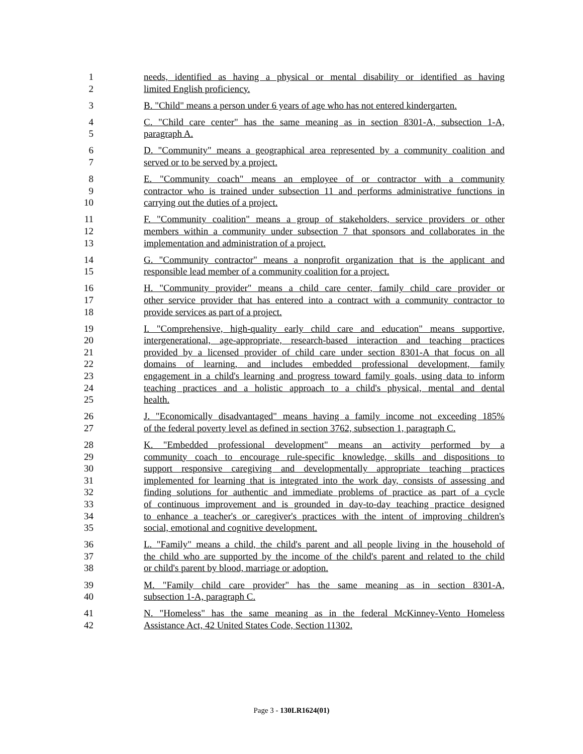1 needs, identified as having a physical or mental disability or identified as having
2 limited English proficiency.
3 B. "Child" means a person under 6 years of age who has not entered kindergarten.
4 C. "Child care center" has the same meaning as in section 8301-A, subsection 1-A,
5 paragraph A.
6 D. "Community" means a geographical area represented by a community coalition and
7 served or to be served by a project.
8 E. "Community coach" means an employee of or contractor with a community
9 contractor who is trained under subsection 11 and performs administrative functions in
10 carrying out the duties of a project.
11 F. "Community coalition" means a group of stakeholders, service providers or other
12 members within a community under subsection 7 that sponsors and collaborates in the
13 implementation and administration of a project.
14 G. "Community contractor" means a nonprofit organization that is the applicant and
15 responsible lead member of a community coalition for a project.
16 H. "Community provider" means a child care center, family child care provider or
17 other service provider that has entered into a contract with a community contractor to
18 provide services as part of a project.
19 I. "Comprehensive, high-quality early child care and education" means supportive,
20 intergenerational, age-appropriate, research-based interaction and teaching practices
21 provided by a licensed provider of child care under section 8301-A that focus on all
22 domains of learning, and includes embedded professional development, family
23 engagement in a child's learning and progress toward family goals, using data to inform
24 teaching practices and a holistic approach to a child's physical, mental and dental
25 health.
26 J. "Economically disadvantaged" means having a family income not exceeding 185%
27 of the federal poverty level as defined in section 3762, subsection 1, paragraph C.
28 K. "Embedded professional development" means an activity performed by a
29 community coach to encourage rule-specific knowledge, skills and dispositions to
30 support responsive caregiving and developmentally appropriate teaching practices
31 implemented for learning that is integrated into the work day, consists of assessing and
32 finding solutions for authentic and immediate problems of practice as part of a cycle
33 of continuous improvement and is grounded in day-to-day teaching practice designed
34 to enhance a teacher's or caregiver's practices with the intent of improving children's
35 social, emotional and cognitive development.
36 L. "Family" means a child, the child's parent and all people living in the household of
37 the child who are supported by the income of the child's parent and related to the child
38 or child's parent by blood, marriage or adoption.
39 M. "Family child care provider" has the same meaning as in section 8301-A,
40 subsection 1-A, paragraph C.
41 N. "Homeless" has the same meaning as in the federal McKinney-Vento Homeless
42 Assistance Act, 42 United States Code, Section 11302.
Page 3 - 130LR1624(01)